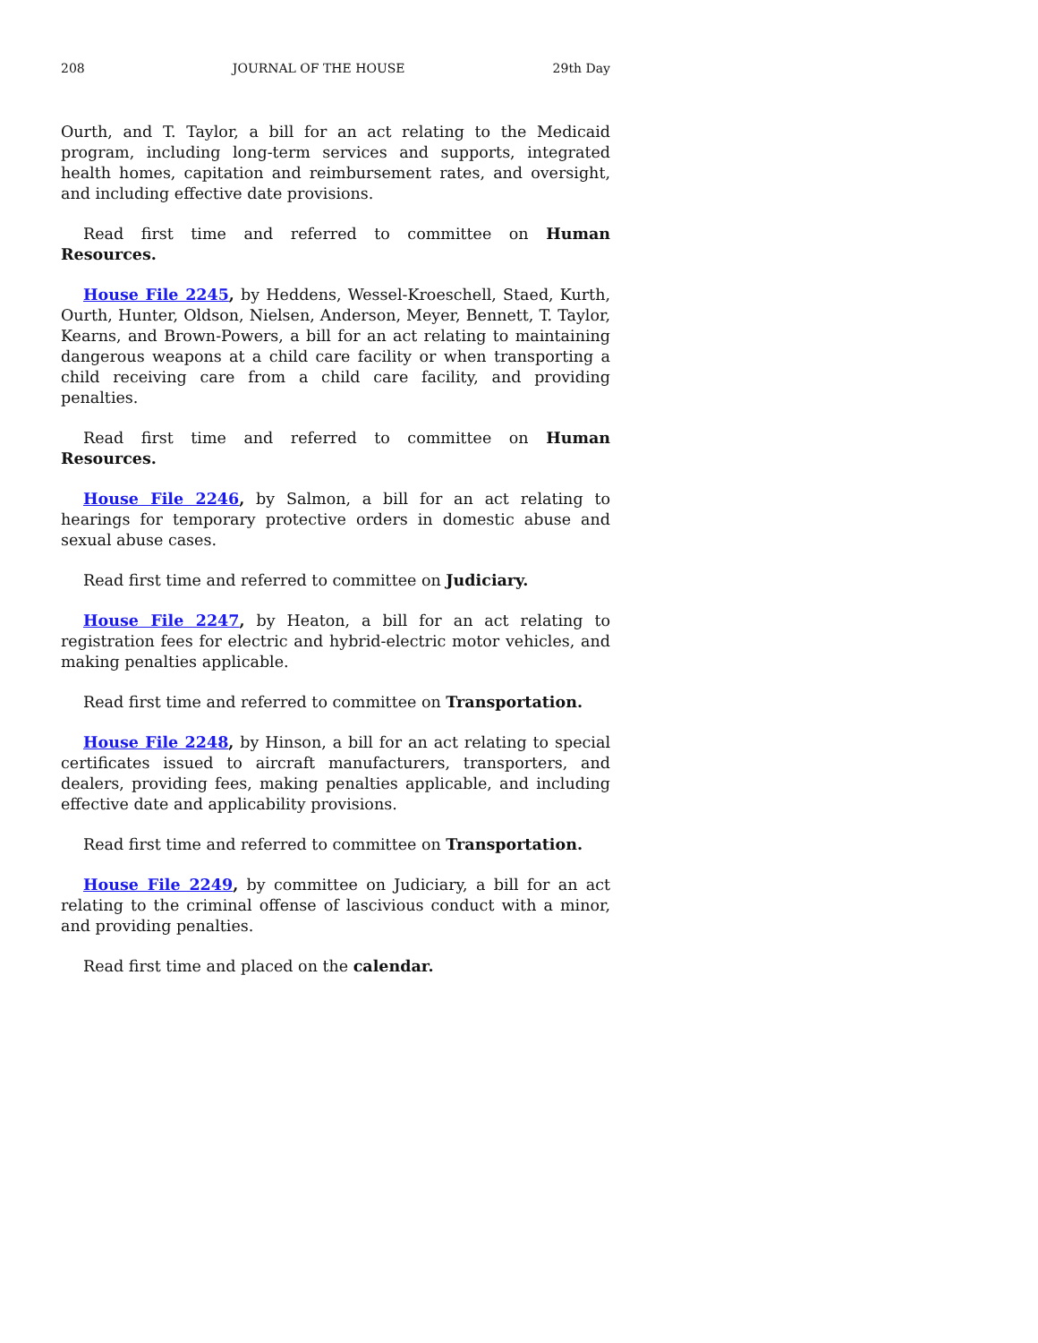208 JOURNAL OF THE HOUSE 29th Day
Ourth, and T. Taylor, a bill for an act relating to the Medicaid program, including long-term services and supports, integrated health homes, capitation and reimbursement rates, and oversight, and including effective date provisions.
Read first time and referred to committee on Human Resources.
House File 2245, by Heddens, Wessel-Kroeschell, Staed, Kurth, Ourth, Hunter, Oldson, Nielsen, Anderson, Meyer, Bennett, T. Taylor, Kearns, and Brown-Powers, a bill for an act relating to maintaining dangerous weapons at a child care facility or when transporting a child receiving care from a child care facility, and providing penalties.
Read first time and referred to committee on Human Resources.
House File 2246, by Salmon, a bill for an act relating to hearings for temporary protective orders in domestic abuse and sexual abuse cases.
Read first time and referred to committee on Judiciary.
House File 2247, by Heaton, a bill for an act relating to registration fees for electric and hybrid-electric motor vehicles, and making penalties applicable.
Read first time and referred to committee on Transportation.
House File 2248, by Hinson, a bill for an act relating to special certificates issued to aircraft manufacturers, transporters, and dealers, providing fees, making penalties applicable, and including effective date and applicability provisions.
Read first time and referred to committee on Transportation.
House File 2249, by committee on Judiciary, a bill for an act relating to the criminal offense of lascivious conduct with a minor, and providing penalties.
Read first time and placed on the calendar.